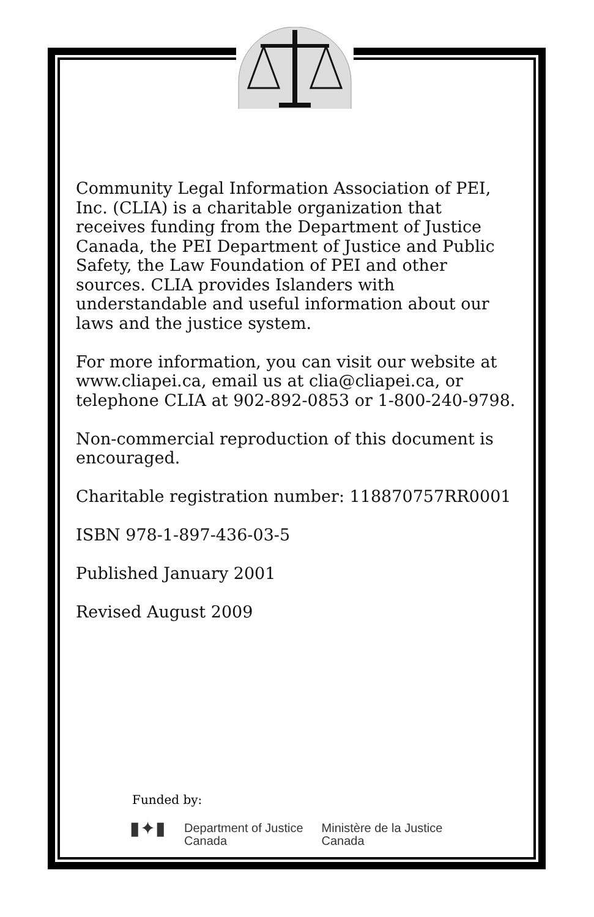Community Legal Information Association of PEI, Inc. (CLIA) is a charitable organization that receives funding from the Department of Justice Canada, the PEI Department of Justice and Public Safety, the Law Foundation of PEI and other sources. CLIA provides Islanders with understandable and useful information about our laws and the justice system.
For more information, you can visit our website at www.cliapei.ca, email us at clia@cliapei.ca, or telephone CLIA at 902-892-0853 or 1-800-240-9798.
Non-commercial reproduction of this document is encouraged.
Charitable registration number: 118870757RR0001
ISBN 978-1-897-436-03-5
Published January 2001
Revised August 2009
Funded by:
▮✦▮
Department of Justice
Canada
Ministère de la Justice
Canada